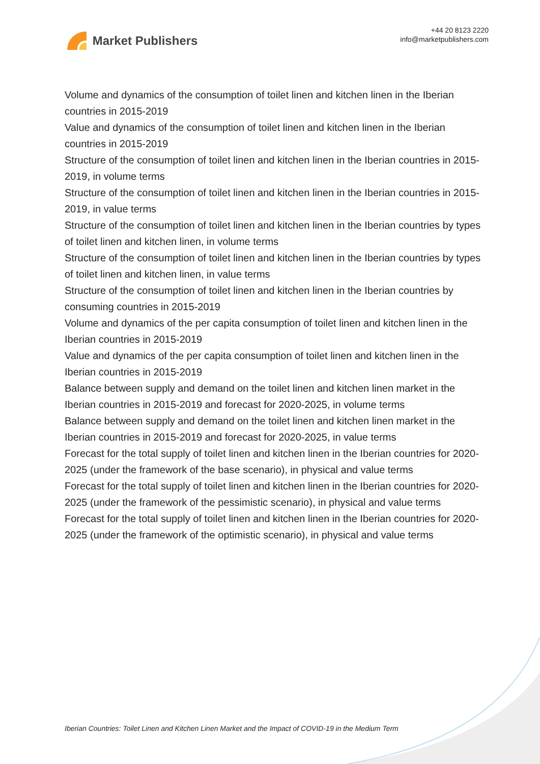Market Publishers
+44 20 8123 2220
info@marketpublishers.com
Volume and dynamics of the consumption of toilet linen and kitchen linen in the Iberian countries in 2015-2019
Value and dynamics of the consumption of toilet linen and kitchen linen in the Iberian countries in 2015-2019
Structure of the consumption of toilet linen and kitchen linen in the Iberian countries in 2015-2019, in volume terms
Structure of the consumption of toilet linen and kitchen linen in the Iberian countries in 2015-2019, in value terms
Structure of the consumption of toilet linen and kitchen linen in the Iberian countries by types of toilet linen and kitchen linen, in volume terms
Structure of the consumption of toilet linen and kitchen linen in the Iberian countries by types of toilet linen and kitchen linen, in value terms
Structure of the consumption of toilet linen and kitchen linen in the Iberian countries by consuming countries in 2015-2019
Volume and dynamics of the per capita consumption of toilet linen and kitchen linen in the Iberian countries in 2015-2019
Value and dynamics of the per capita consumption of toilet linen and kitchen linen in the Iberian countries in 2015-2019
Balance between supply and demand on the toilet linen and kitchen linen market in the Iberian countries in 2015-2019 and forecast for 2020-2025, in volume terms
Balance between supply and demand on the toilet linen and kitchen linen market in the Iberian countries in 2015-2019 and forecast for 2020-2025, in value terms
Forecast for the total supply of toilet linen and kitchen linen in the Iberian countries for 2020-2025 (under the framework of the base scenario), in physical and value terms
Forecast for the total supply of toilet linen and kitchen linen in the Iberian countries for 2020-2025 (under the framework of the pessimistic scenario), in physical and value terms
Forecast for the total supply of toilet linen and kitchen linen in the Iberian countries for 2020-2025 (under the framework of the optimistic scenario), in physical and value terms
Iberian Countries: Toilet Linen and Kitchen Linen Market and the Impact of COVID-19 in the Medium Term